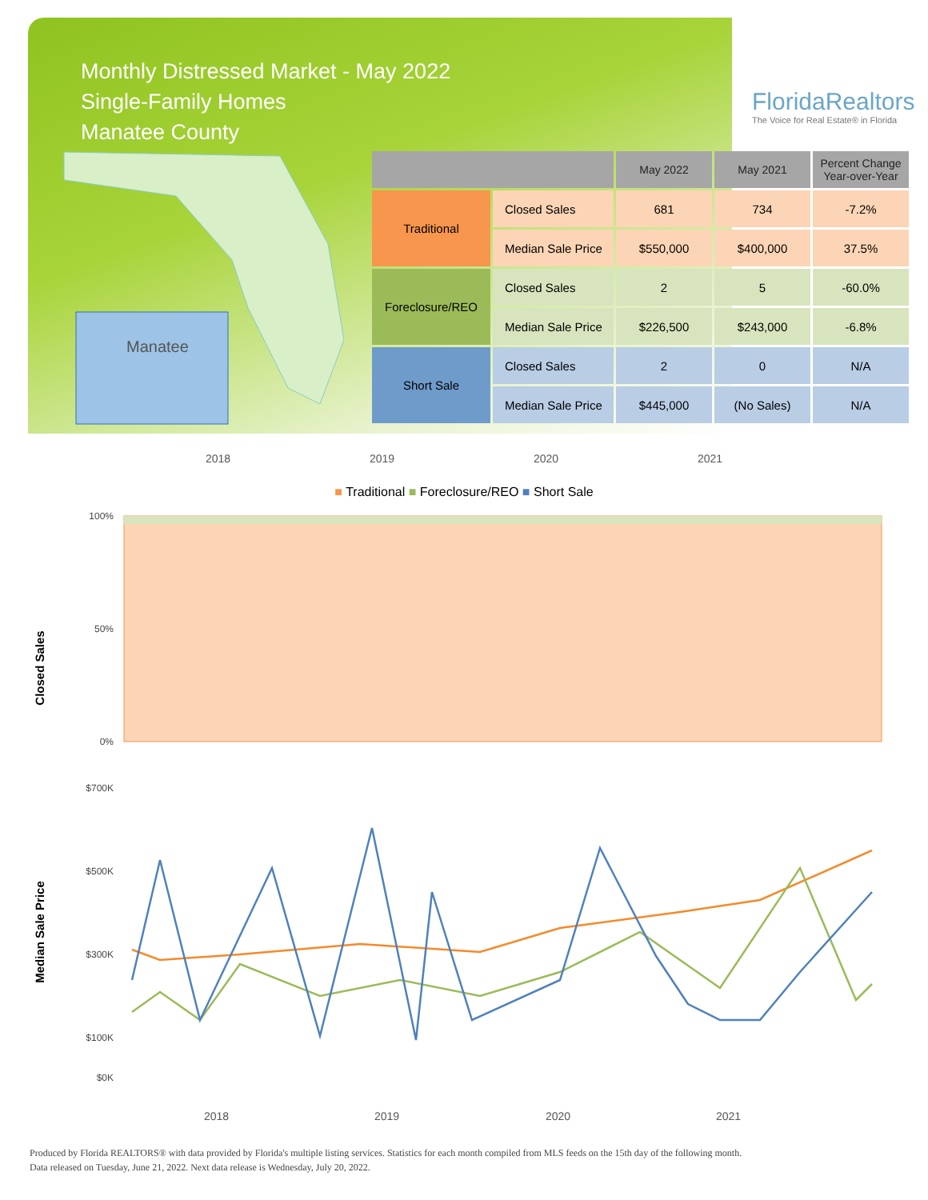Monthly Distressed Market - May 2022
Single-Family Homes
Manatee County
FloridaRealtors
The Voice for Real Estate® in Florida
Manatee
| | | May 2022 | May 2021 | Percent Change Year-over-Year |
| --- | --- | --- | --- | --- |
| Traditional | Closed Sales | 681 | 734 | -7.2% |
| | Median Sale Price | $550,000 | $400,000 | 37.5% |
| Foreclosure/REO | Closed Sales | 2 | 5 | -60.0% |
| | Median Sale Price | $226,500 | $243,000 | -6.8% |
| Short Sale | Closed Sales | 2 | 0 | N/A |
| | Median Sale Price | $445,000 | (No Sales) | N/A |
2018 2019 2020 2021
■ Traditional ■ Foreclosure/REO ■ Short Sale
Closed Sales
100%
50%
0%
Median Sale Price
$700K
$500K
$300K
$100K
$0K
2018
2019
2020
2021
Produced by Florida REALTORS® with data provided by Florida's multiple listing services. Statistics for each month compiled from MLS feeds on the 15th day of the following month.
Data released on Tuesday, June 21, 2022. Next data release is Wednesday, July 20, 2022.